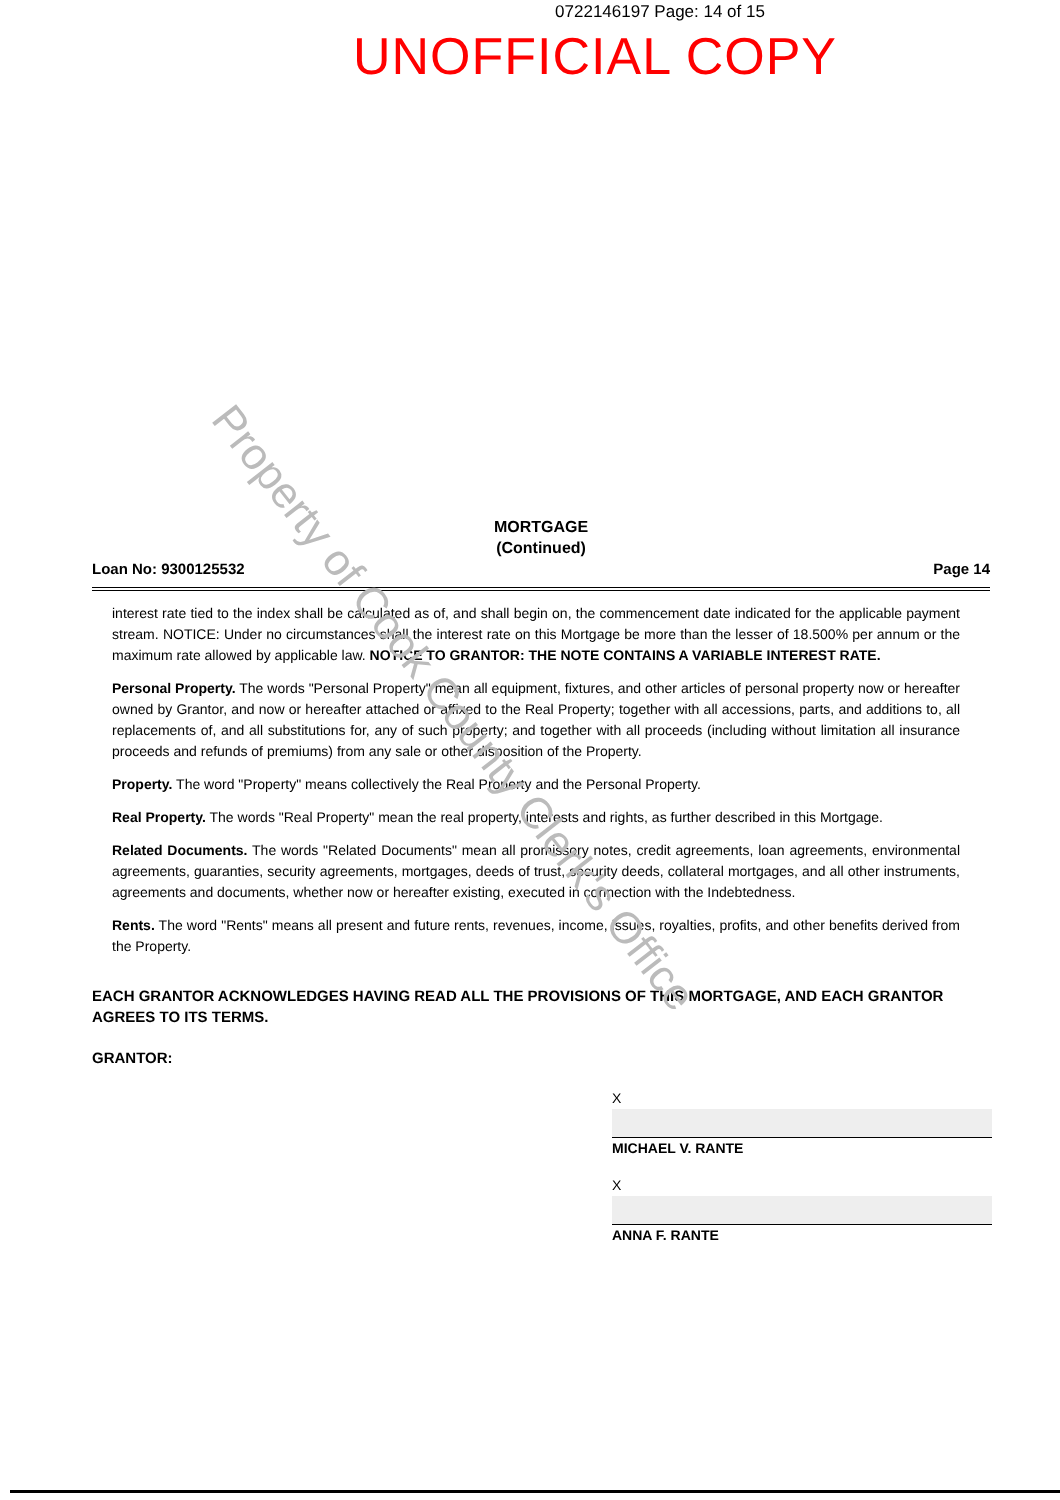0722146197 Page: 14 of 15
UNOFFICIAL COPY
MORTGAGE
(Continued)
Loan No: 9300125532 Page 14
interest rate tied to the index shall be calculated as of, and shall begin on, the commencement date indicated for the applicable payment stream. NOTICE: Under no circumstances shall the interest rate on this Mortgage be more than the lesser of 18.500% per annum or the maximum rate allowed by applicable law. NOTICE TO GRANTOR: THE NOTE CONTAINS A VARIABLE INTEREST RATE.
Personal Property. The words "Personal Property" mean all equipment, fixtures, and other articles of personal property now or hereafter owned by Grantor, and now or hereafter attached or affixed to the Real Property; together with all accessions, parts, and additions to, all replacements of, and all substitutions for, any of such property; and together with all proceeds (including without limitation all insurance proceeds and refunds of premiums) from any sale or other disposition of the Property.
Property. The word "Property" means collectively the Real Property and the Personal Property.
Real Property. The words "Real Property" mean the real property, interests and rights, as further described in this Mortgage.
Related Documents. The words "Related Documents" mean all promissory notes, credit agreements, loan agreements, environmental agreements, guaranties, security agreements, mortgages, deeds of trust, security deeds, collateral mortgages, and all other instruments, agreements and documents, whether now or hereafter existing, executed in connection with the Indebtedness.
Rents. The word "Rents" means all present and future rents, revenues, income, issues, royalties, profits, and other benefits derived from the Property.
EACH GRANTOR ACKNOWLEDGES HAVING READ ALL THE PROVISIONS OF THIS MORTGAGE, AND EACH GRANTOR AGREES TO ITS TERMS.
GRANTOR:
X
MICHAEL V. RANTE
X
ANNA F. RANTE
Property of Cook County Clerk's Office